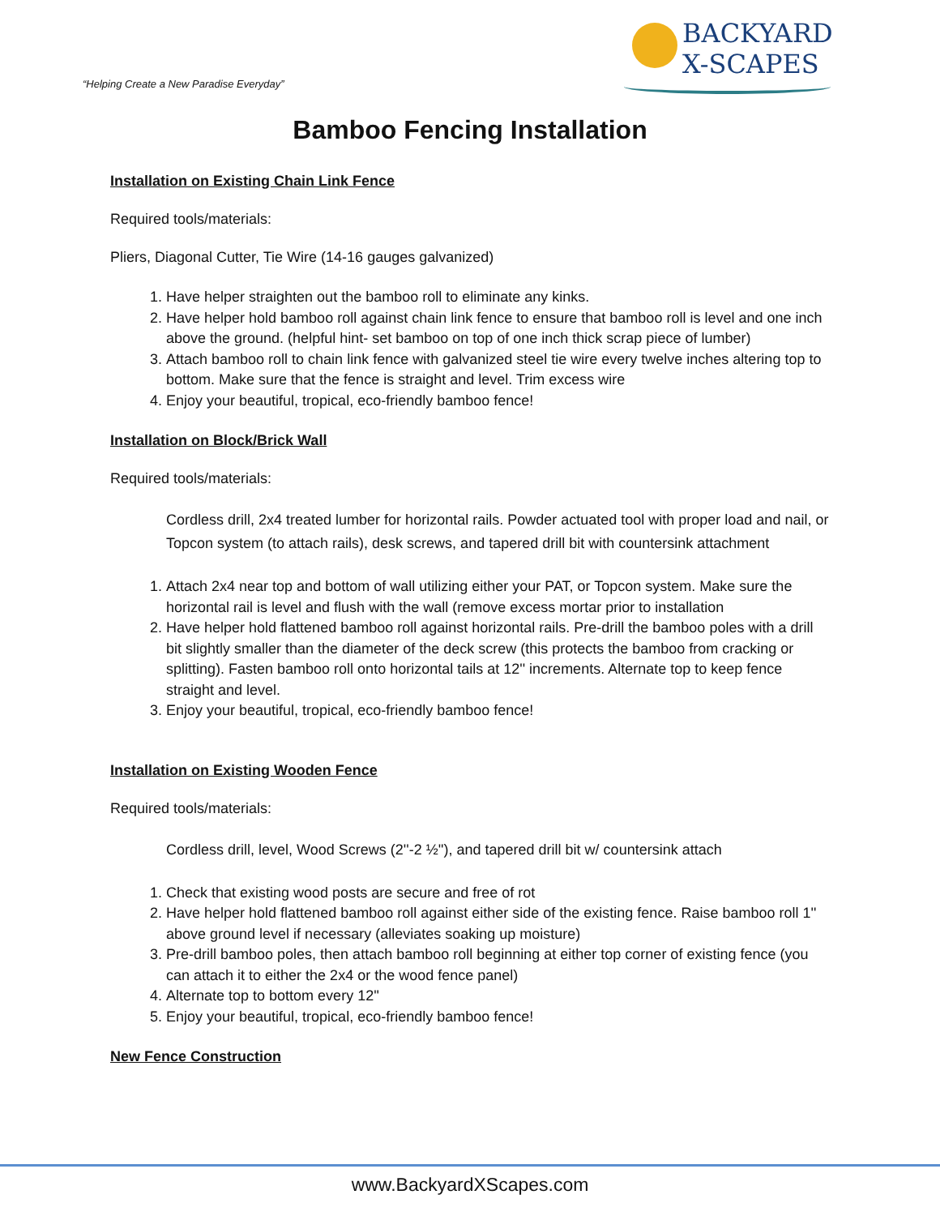“Helping Create a New Paradise Everyday”
BACKYARD
X-SCAPES
Bamboo Fencing Installation
Installation on Existing Chain Link Fence
Required tools/materials:
Pliers, Diagonal Cutter, Tie Wire (14-16 gauges galvanized)
1. Have helper straighten out the bamboo roll to eliminate any kinks.
2. Have helper hold bamboo roll against chain link fence to ensure that bamboo roll is level and one inch above the ground. (helpful hint- set bamboo on top of one inch thick scrap piece of lumber)
3. Attach bamboo roll to chain link fence with galvanized steel tie wire every twelve inches altering top to bottom. Make sure that the fence is straight and level. Trim excess wire
4. Enjoy your beautiful, tropical, eco-friendly bamboo fence!
Installation on Block/Brick Wall
Required tools/materials:
Cordless drill, 2x4 treated lumber for horizontal rails. Powder actuated tool with proper load and nail, or Topcon system (to attach rails), desk screws, and tapered drill bit with countersink attachment
1. Attach 2x4 near top and bottom of wall utilizing either your PAT, or Topcon system. Make sure the horizontal rail is level and flush with the wall (remove excess mortar prior to installation
2. Have helper hold flattened bamboo roll against horizontal rails. Pre-drill the bamboo poles with a drill bit slightly smaller than the diameter of the deck screw (this protects the bamboo from cracking or splitting). Fasten bamboo roll onto horizontal tails at 12'' increments. Alternate top to keep fence straight and level.
3. Enjoy your beautiful, tropical, eco-friendly bamboo fence!
Installation on Existing Wooden Fence
Required tools/materials:
Cordless drill, level, Wood Screws (2''-2 ½''), and tapered drill bit w/ countersink attach
1. Check that existing wood posts are secure and free of rot
2. Have helper hold flattened bamboo roll against either side of the existing fence. Raise bamboo roll 1'' above ground level if necessary (alleviates soaking up moisture)
3. Pre-drill bamboo poles, then attach bamboo roll beginning at either top corner of existing fence (you can attach it to either the 2x4 or the wood fence panel)
4. Alternate top to bottom every 12''
5. Enjoy your beautiful, tropical, eco-friendly bamboo fence!
New Fence Construction
www.BackyardXScapes.com